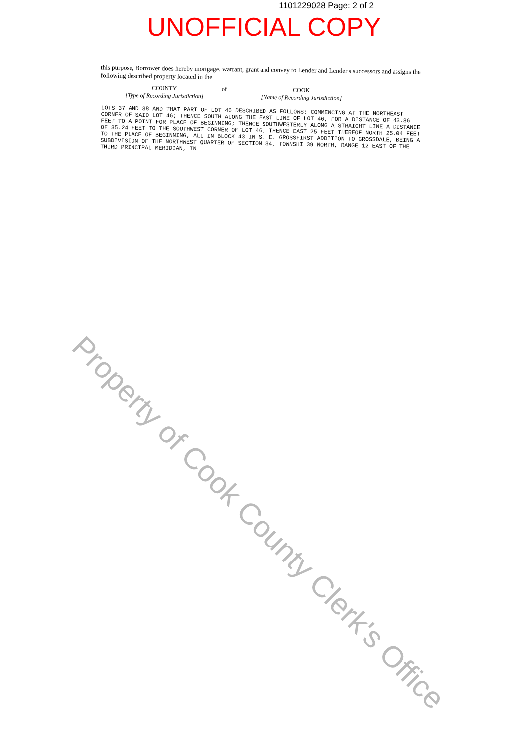1101229028 Page: 2 of 2
UNOFFICIAL COPY
this purpose, Borrower does hereby mortgage, warrant, grant and convey to Lender and Lender's successors and assigns the following described property located in the
COUNTY
[Type of Recording Jurisdiction]
of
COOK
[Name of Recording Jurisdiction]
LOTS 37 AND 38 AND THAT PART OF LOT 46 DESCRIBED AS FOLLOWS: COMMENCING AT THE NORTHEAST CORNER OF SAID LOT 46; THENCE SOUTH ALONG THE EAST LINE OF LOT 46, FOR A DISTANCE OF 43.86 FEET TO A POINT FOR PLACE OF BEGINNING; THENCE SOUTHWESTERLY ALONG A STRAIGHT LINE A DISTANCE OF 35.24 FEET TO THE SOUTHWEST CORNER OF LOT 46; THENCE EAST 25 FEET THEREOF NORTH 25.04 FEET TO THE PLACE OF BEGINNING, ALL IN BLOCK 43 IN S. E. GROSSFIRST ADDITION TO GROSSDALE, BEING A SUBDIVISION OF THE NORTHWEST QUARTER OF SECTION 34, TOWNSHI 39 NORTH, RANGE 12 EAST OF THE THIRD PRINCIPAL MERIDIAN, IN
Property of Cook County Clerk's Office